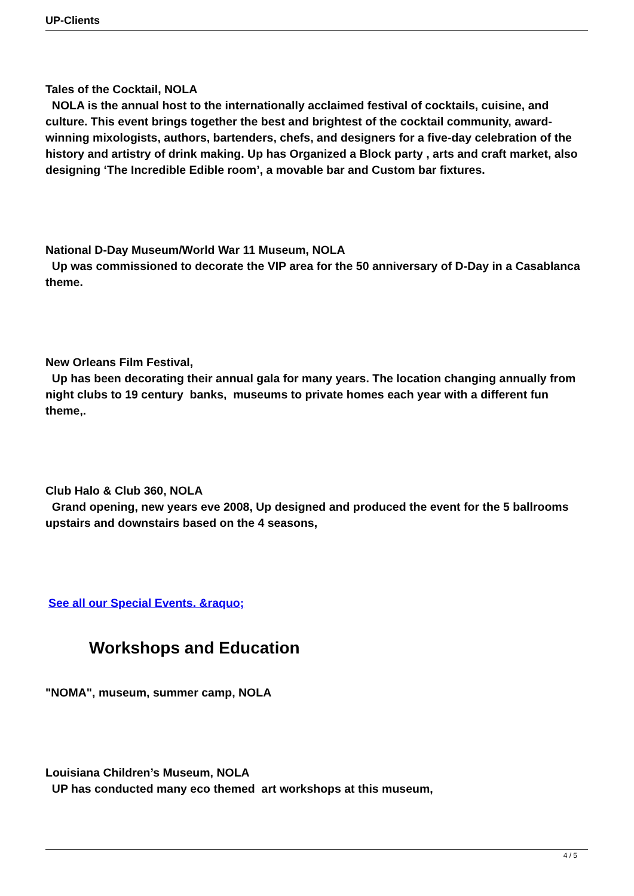UP-Clients
Tales of the Cocktail, NOLA
NOLA is the annual host to the internationally acclaimed festival of cocktails, cuisine, and culture. This event brings together the best and brightest of the cocktail community, award-winning mixologists, authors, bartenders, chefs, and designers for a five-day celebration of the history and artistry of drink making. Up has Organized a Block party , arts and craft market, also designing ‘The Incredible Edible room’, a movable bar and Custom bar fixtures.
National D-Day Museum/World War 11 Museum, NOLA
Up was commissioned to decorate the VIP area for the 50 anniversary of D-Day in a Casablanca theme.
New Orleans Film Festival,
Up has been decorating their annual gala for many years. The location changing annually from night clubs to 19 century banks, museums to private homes each year with a different fun theme,.
Club Halo & Club 360, NOLA
Grand opening, new years eve 2008, Up designed and produced the event for the 5 ballrooms upstairs and downstairs based on the 4 seasons,
See all our Special Events. &raquo;
Workshops and Education
"NOMA", museum, summer camp, NOLA
Louisiana Children’s Museum, NOLA
UP has conducted many eco themed art workshops at this museum,
4 / 5